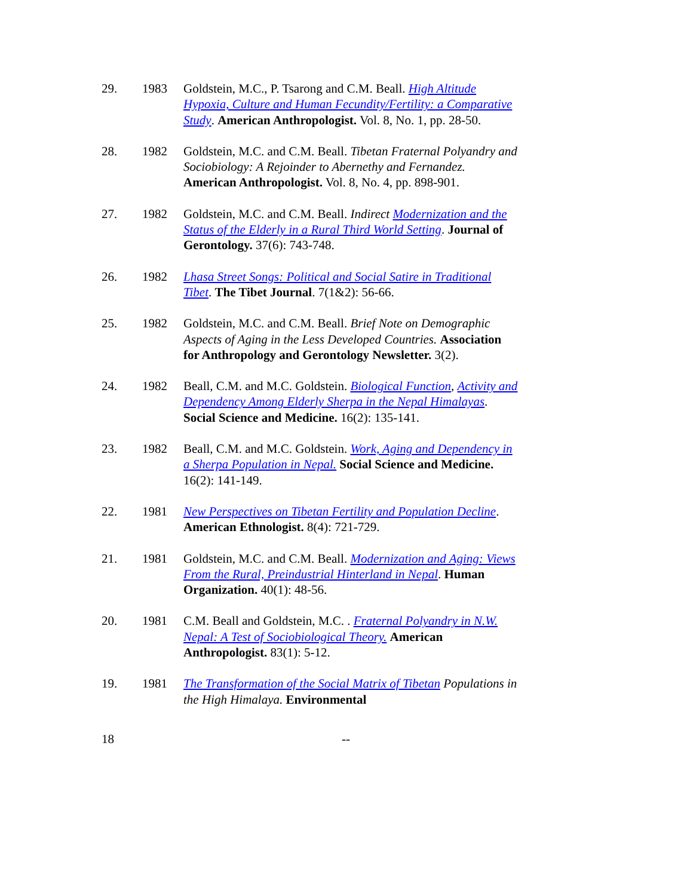29. 1983 Goldstein, M.C., P. Tsarong and C.M. Beall. High Altitude Hypoxia, Culture and Human Fecundity/Fertility: a Comparative Study. American Anthropologist. Vol. 8, No. 1, pp. 28-50.
28. 1982 Goldstein, M.C. and C.M. Beall. Tibetan Fraternal Polyandry and Sociobiology: A Rejoinder to Abernethy and Fernandez. American Anthropologist. Vol. 8, No. 4, pp. 898-901.
27. 1982 Goldstein, M.C. and C.M. Beall. Indirect Modernization and the Status of the Elderly in a Rural Third World Setting. Journal of Gerontology. 37(6): 743-748.
26. 1982 Lhasa Street Songs: Political and Social Satire in Traditional Tibet. The Tibet Journal. 7(1&2): 56-66.
25. 1982 Goldstein, M.C. and C.M. Beall. Brief Note on Demographic Aspects of Aging in the Less Developed Countries. Association for Anthropology and Gerontology Newsletter. 3(2).
24. 1982 Beall, C.M. and M.C. Goldstein. Biological Function, Activity and Dependency Among Elderly Sherpa in the Nepal Himalayas. Social Science and Medicine. 16(2): 135-141.
23. 1982 Beall, C.M. and M.C. Goldstein. Work, Aging and Dependency in a Sherpa Population in Nepal. Social Science and Medicine. 16(2): 141-149.
22. 1981 New Perspectives on Tibetan Fertility and Population Decline. American Ethnologist. 8(4): 721-729.
21. 1981 Goldstein, M.C. and C.M. Beall. Modernization and Aging: Views From the Rural, Preindustrial Hinterland in Nepal. Human Organization. 40(1): 48-56.
20. 1981 C.M. Beall and Goldstein, M.C. . Fraternal Polyandry in N.W. Nepal: A Test of Sociobiological Theory. American Anthropologist. 83(1): 5-12.
19. 1981 The Transformation of the Social Matrix of Tibetan Populations in the High Himalaya. Environmental
18 --